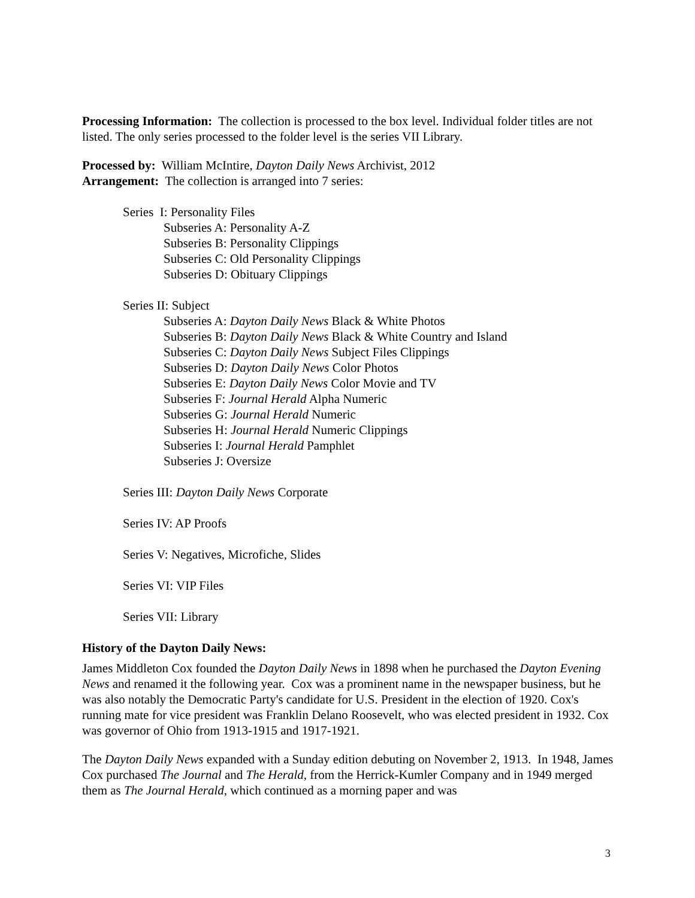Processing Information: The collection is processed to the box level. Individual folder titles are not listed. The only series processed to the folder level is the series VII Library.
Processed by: William McIntire, Dayton Daily News Archivist, 2012
Arrangement: The collection is arranged into 7 series:
Series I: Personality Files
Subseries A: Personality A-Z
Subseries B: Personality Clippings
Subseries C: Old Personality Clippings
Subseries D: Obituary Clippings
Series II: Subject
Subseries A: Dayton Daily News Black & White Photos
Subseries B: Dayton Daily News Black & White Country and Island
Subseries C: Dayton Daily News Subject Files Clippings
Subseries D: Dayton Daily News Color Photos
Subseries E: Dayton Daily News Color Movie and TV
Subseries F: Journal Herald Alpha Numeric
Subseries G: Journal Herald Numeric
Subseries H: Journal Herald Numeric Clippings
Subseries I: Journal Herald Pamphlet
Subseries J: Oversize
Series III: Dayton Daily News Corporate
Series IV: AP Proofs
Series V: Negatives, Microfiche, Slides
Series VI: VIP Files
Series VII: Library
History of the Dayton Daily News:
James Middleton Cox founded the Dayton Daily News in 1898 when he purchased the Dayton Evening News and renamed it the following year. Cox was a prominent name in the newspaper business, but he was also notably the Democratic Party's candidate for U.S. President in the election of 1920. Cox's running mate for vice president was Franklin Delano Roosevelt, who was elected president in 1932. Cox was governor of Ohio from 1913-1915 and 1917-1921.
The Dayton Daily News expanded with a Sunday edition debuting on November 2, 1913. In 1948, James Cox purchased The Journal and The Herald, from the Herrick-Kumler Company and in 1949 merged them as The Journal Herald, which continued as a morning paper and was
3